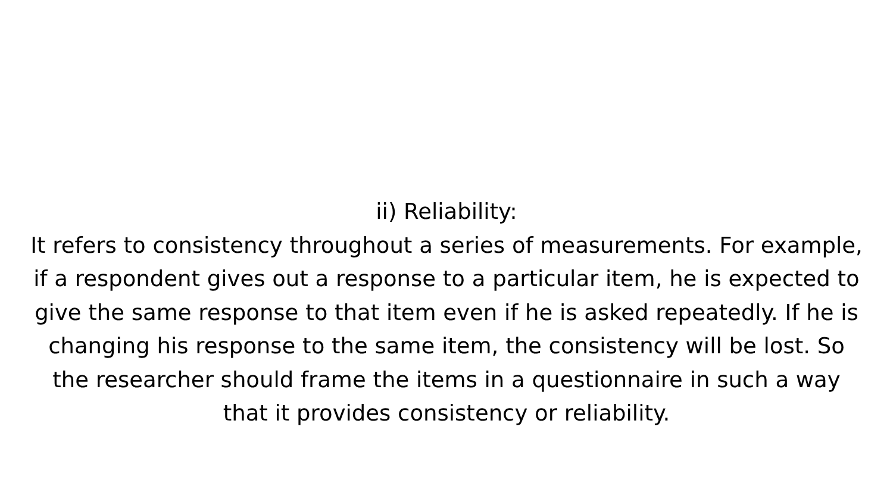ii) Reliability:
It refers to consistency throughout a series of measurements. For example, if a respondent gives out a response to a particular item, he is expected to give the same response to that item even if he is asked repeatedly. If he is changing his response to the same item, the consistency will be lost. So the researcher should frame the items in a questionnaire in such a way that it provides consistency or reliability.